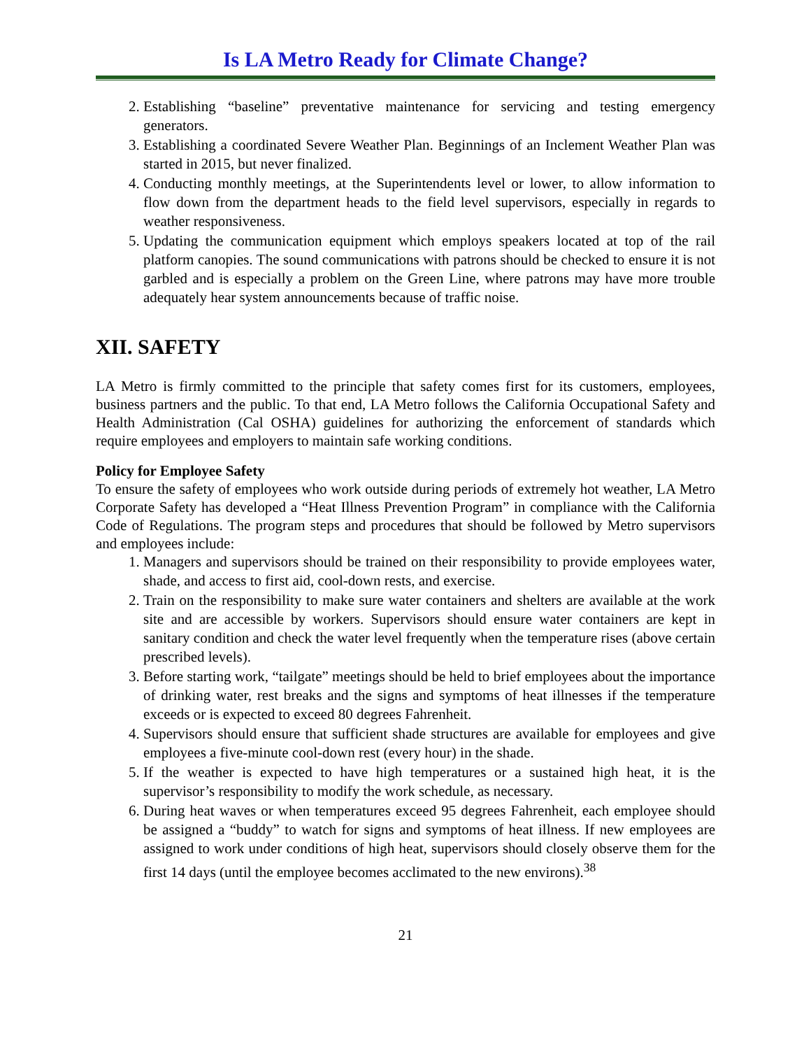Is LA Metro Ready for Climate Change?
2. Establishing “baseline” preventative maintenance for servicing and testing emergency generators.
3. Establishing a coordinated Severe Weather Plan. Beginnings of an Inclement Weather Plan was started in 2015, but never finalized.
4. Conducting monthly meetings, at the Superintendents level or lower, to allow information to flow down from the department heads to the field level supervisors, especially in regards to weather responsiveness.
5. Updating the communication equipment which employs speakers located at top of the rail platform canopies. The sound communications with patrons should be checked to ensure it is not garbled and is especially a problem on the Green Line, where patrons may have more trouble adequately hear system announcements because of traffic noise.
XII. SAFETY
LA Metro is firmly committed to the principle that safety comes first for its customers, employees, business partners and the public. To that end, LA Metro follows the California Occupational Safety and Health Administration (Cal OSHA) guidelines for authorizing the enforcement of standards which require employees and employers to maintain safe working conditions.
Policy for Employee Safety
To ensure the safety of employees who work outside during periods of extremely hot weather, LA Metro Corporate Safety has developed a “Heat Illness Prevention Program” in compliance with the California Code of Regulations. The program steps and procedures that should be followed by Metro supervisors and employees include:
1. Managers and supervisors should be trained on their responsibility to provide employees water, shade, and access to first aid, cool-down rests, and exercise.
2. Train on the responsibility to make sure water containers and shelters are available at the work site and are accessible by workers. Supervisors should ensure water containers are kept in sanitary condition and check the water level frequently when the temperature rises (above certain prescribed levels).
3. Before starting work, “tailgate” meetings should be held to brief employees about the importance of drinking water, rest breaks and the signs and symptoms of heat illnesses if the temperature exceeds or is expected to exceed 80 degrees Fahrenheit.
4. Supervisors should ensure that sufficient shade structures are available for employees and give employees a five-minute cool-down rest (every hour) in the shade.
5. If the weather is expected to have high temperatures or a sustained high heat, it is the supervisor’s responsibility to modify the work schedule, as necessary.
6. During heat waves or when temperatures exceed 95 degrees Fahrenheit, each employee should be assigned a “buddy” to watch for signs and symptoms of heat illness. If new employees are assigned to work under conditions of high heat, supervisors should closely observe them for the first 14 days (until the employee becomes acclimated to the new environs).<sup>38</sup>
21